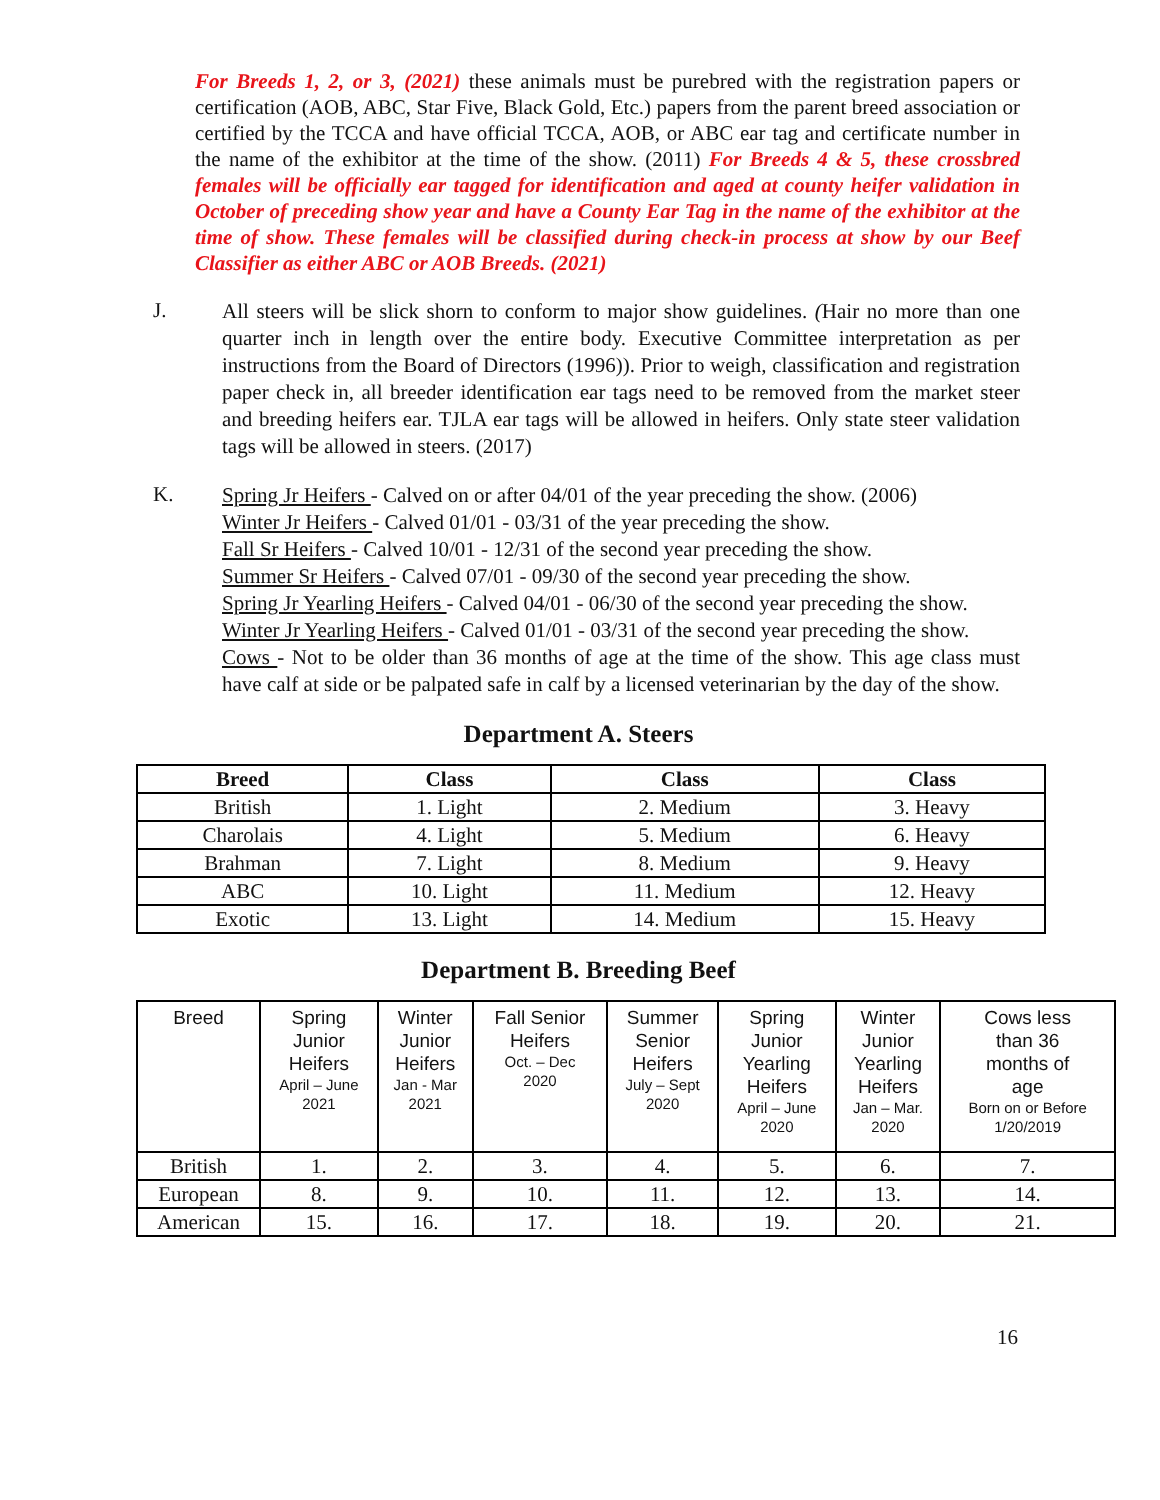For Breeds 1, 2, or 3, (2021) these animals must be purebred with the registration papers or certification (AOB, ABC, Star Five, Black Gold, Etc.) papers from the parent breed association or certified by the TCCA and have official TCCA, AOB, or ABC ear tag and certificate number in the name of the exhibitor at the time of the show. (2011) For Breeds 4 & 5, these crossbred females will be officially ear tagged for identification and aged at county heifer validation in October of preceding show year and have a County Ear Tag in the name of the exhibitor at the time of show. These females will be classified during check-in process at show by our Beef Classifier as either ABC or AOB Breeds. (2021)
J.
All steers will be slick shorn to conform to major show guidelines. (Hair no more than one quarter inch in length over the entire body. Executive Committee interpretation as per instructions from the Board of Directors (1996)). Prior to weigh, classification and registration paper check in, all breeder identification ear tags need to be removed from the market steer and breeding heifers ear. TJLA ear tags will be allowed in heifers. Only state steer validation tags will be allowed in steers. (2017)
K.
Spring Jr Heifers - Calved on or after 04/01 of the year preceding the show. (2006)
Winter Jr Heifers - Calved 01/01 - 03/31 of the year preceding the show.
Fall Sr Heifers - Calved 10/01 - 12/31 of the second year preceding the show.
Summer Sr Heifers - Calved 07/01 - 09/30 of the second year preceding the show.
Spring Jr Yearling Heifers - Calved 04/01 - 06/30 of the second year preceding the show.
Winter Jr Yearling Heifers - Calved 01/01 - 03/31 of the second year preceding the show.
Cows - Not to be older than 36 months of age at the time of the show. This age class must have calf at side or be palpated safe in calf by a licensed veterinarian by the day of the show.
Department A. Steers
| Breed | Class | Class | Class |
| --- | --- | --- | --- |
| British | 1. Light | 2. Medium | 3. Heavy |
| Charolais | 4. Light | 5. Medium | 6. Heavy |
| Brahman | 7. Light | 8. Medium | 9. Heavy |
| ABC | 10. Light | 11. Medium | 12. Heavy |
| Exotic | 13. Light | 14. Medium | 15. Heavy |
Department B. Breeding Beef
| Breed | Spring Junior Heifers April – June 2021 | Winter Junior Heifers Jan - Mar 2021 | Fall Senior Heifers Oct. – Dec 2020 | Summer Senior Heifers July – Sept 2020 | Spring Junior Yearling Heifers April – June 2020 | Winter Junior Yearling Heifers Jan – Mar. 2020 | Cows less than 36 months of age Born on or Before 1/20/2019 |
| --- | --- | --- | --- | --- | --- | --- | --- |
| British | 1. | 2. | 3. | 4. | 5. | 6. | 7. |
| European | 8. | 9. | 10. | 11. | 12. | 13. | 14. |
| American | 15. | 16. | 17. | 18. | 19. | 20. | 21. |
16